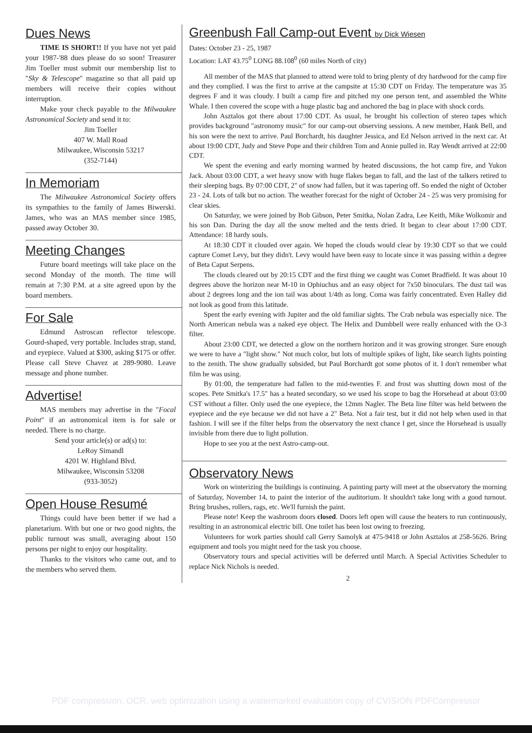Dues News
TIME IS SHORT!! If you have not yet paid your 1987-'88 dues please do so soon! Treasurer Jim Toeller must submit our membership list to "Sky & Telescope" magazine so that all paid up members will receive their copies without interruption.
Make your check payable to the Milwaukee Astronomical Society and send it to:
Jim Toeller
407 W. Mall Road
Milwaukee, Wisconsin 53217
(352-7144)
In Memoriam
The Milwaukee Astronomical Society offers its sympathies to the family of James Biwerski. James, who was an MAS member since 1985, passed away October 30.
Meeting Changes
Future board meetings will take place on the second Monday of the month. The time will remain at 7:30 P.M. at a site agreed upon by the board members.
For Sale
Edmund Astroscan reflector telescope. Gourd-shaped, very portable. Includes strap, stand, and eyepiece. Valued at $300, asking $175 or offer. Please call Steve Chavez at 289-9080. Leave message and phone number.
Advertise!
MAS members may advertise in the "Focal Point" if an astronomical item is for sale or needed. There is no charge.
Send your article(s) or ad(s) to:
LeRoy Simandl
4201 W. Highland Blvd.
Milwaukee, Wisconsin 53208
(933-3052)
Open House Resumé
Things could have been better if we had a planetarium. With but one or two good nights, the public turnout was small, averaging about 150 persons per night to enjoy our hospitality.
Thanks to the visitors who came out, and to the members who served them.
Greenbush Fall Camp-out Event by Dick Wiesen
Dates: October 23 - 25, 1987
Location: LAT 43.75<sup>0</sup> LONG 88.108<sup>0</sup> (60 miles North of city)
All member of the MAS that planned to attend were told to bring plenty of dry hardwood for the camp fire and they complied. I was the first to arrive at the campsite at 15:30 CDT on Friday. The temperature was 35 degrees F and it was cloudy. I built a camp fire and pitched my one person tent, and assembled the White Whale. I then covered the scope with a huge plastic bag and anchored the bag in place with shock cords.
John Asztalos got there about 17:00 CDT. As usual, he brought his collection of stereo tapes which provides background "astronomy music" for our camp-out observing sessions. A new member, Hank Bell, and his son were the next to arrive. Paul Borchardt, his daughter Jessica, and Ed Nelson arrived in the next car. At about 19:00 CDT, Judy and Steve Pope and their children Tom and Annie pulled in. Ray Wendt arrived at 22:00 CDT.
We spent the evening and early morning warmed by heated discussions, the hot camp fire, and Yukon Jack. About 03:00 CDT, a wet heavy snow with huge flakes began to fall, and the last of the talkers retired to their sleeping bags. By 07:00 CDT, 2" of snow had fallen, but it was tapering off. So ended the night of October 23 - 24. Lots of talk but no action. The weather forecast for the night of October 24 - 25 was very promising for clear skies.
On Saturday, we were joined by Bob Gibson, Peter Smitka, Nolan Zadra, Lee Keith, Mike Wolkomir and his son Dan. During the day all the snow melted and the tents dried. It began to clear about 17:00 CDT. Attendance: 18 hardy souls.
At 18:30 CDT it clouded over again. We hoped the clouds would clear by 19:30 CDT so that we could capture Comet Levy, but they didn't. Levy would have been easy to locate since it was passing within a degree of Beta Caput Serpens.
The clouds cleared out by 20:15 CDT and the first thing we caught was Comet Bradfield. It was about 10 degrees above the horizon near M-10 in Ophiuchus and an easy object for 7x50 binoculars. The dust tail was about 2 degrees long and the ion tail was about 1/4th as long. Coma was fairly concentrated. Even Halley did not look as good from this latitude.
Spent the early evening with Jupiter and the old familiar sights. The Crab nebula was especially nice. The North American nebula was a naked eye object. The Helix and Dumbbell were really enhanced with the O-3 filter.
About 23:00 CDT, we detected a glow on the northern horizon and it was growing stronger. Sure enough we were to have a "light show." Not much color, but lots of multiple spikes of light, like search lights pointing to the zenith. The show gradually subsided, but Paul Borchardt got some photos of it. I don't remember what film he was using.
By 01:00, the temperature had fallen to the mid-twenties F. and frost was shutting down most of the scopes. Pete Smitka's 17.5" has a heated secondary, so we used his scope to bag the Horsehead at about 03:00 CST without a filter. Only used the one eyepiece, the 12mm Nagler. The Beta line filter was held between the eyepiece and the eye because we did not have a 2" Beta. Not a fair test, but it did not help when used in that fashion. I will see if the filter helps from the observatory the next chance I get, since the Horsehead is usually invisible from there due to light pollution.
Hope to see you at the next Astro-camp-out.
Observatory News
Work on winterizing the buildings is continuing. A painting party will meet at the observatory the morning of Saturday, November 14, to paint the interior of the auditorium. It shouldn't take long with a good turnout. Bring brushes, rollers, rags, etc. We'll furnish the paint.
Please note! Keep the washroom doors closed. Doors left open will cause the heaters to run continuously, resulting in an astronomical electric bill. One toilet has been lost owing to freezing.
Volunteers for work parties should call Gerry Samolyk at 475-9418 or John Asztalos at 258-5626. Bring equipment and tools you might need for the task you choose.
Observatory tours and special activities will be deferred until March. A Special Activities Scheduler to replace Nick Nichols is needed.
2
PDF compression, OCR, web optimization using a watermarked evaluation copy of CVISION PDFCompressor